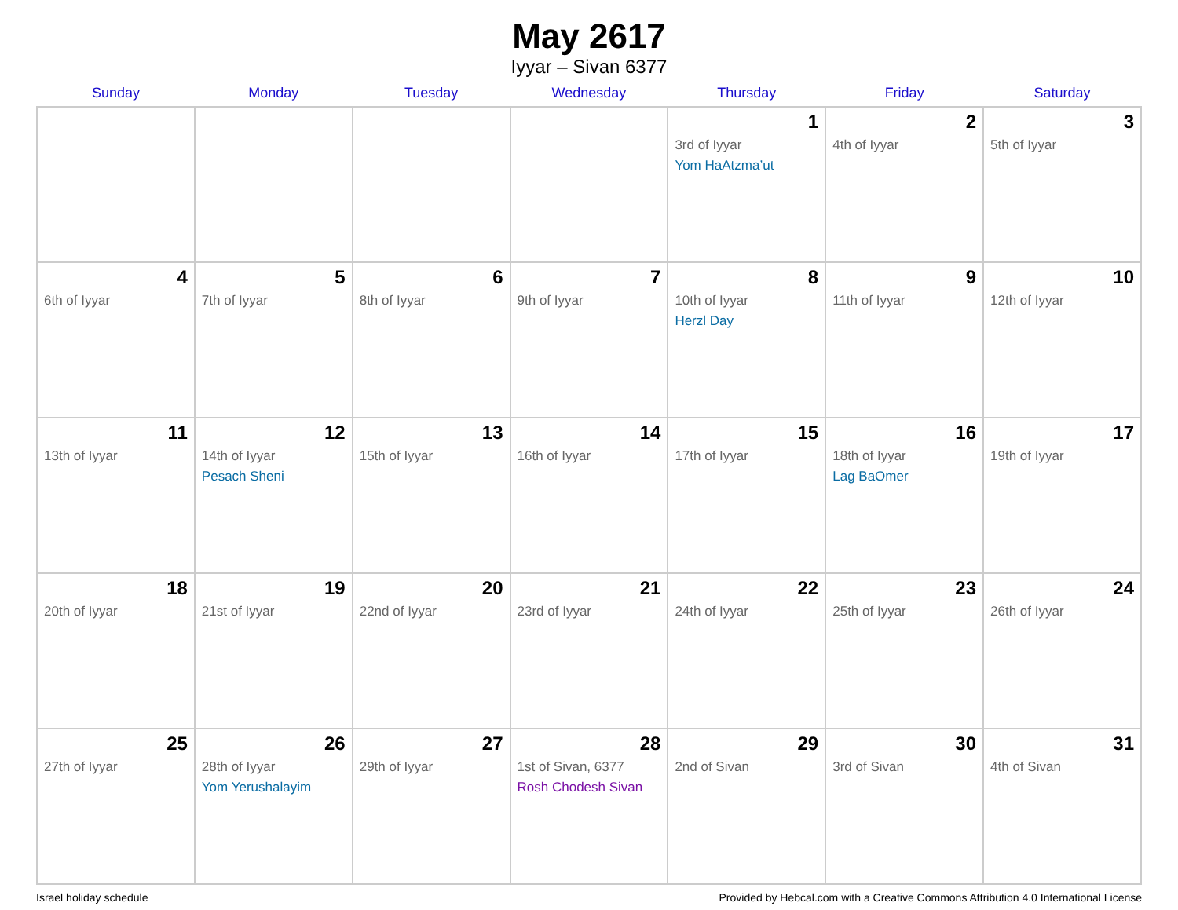May 2617
Iyyar – Sivan 6377
| Sunday | Monday | Tuesday | Wednesday | Thursday | Friday | Saturday |
| --- | --- | --- | --- | --- | --- | --- |
| | | | | 1 3rd of Iyyar Yom HaAtzma’ut | 2 4th of Iyyar | 3 5th of Iyyar |
| 4 6th of Iyyar | 5 7th of Iyyar | 6 8th of Iyyar | 7 9th of Iyyar | 8 10th of Iyyar Herzl Day | 9 11th of Iyyar | 10 12th of Iyyar |
| 11 13th of Iyyar | 12 14th of Iyyar Pesach Sheni | 13 15th of Iyyar | 14 16th of Iyyar | 15 17th of Iyyar | 16 18th of Iyyar Lag BaOmer | 17 19th of Iyyar |
| 18 20th of Iyyar | 19 21st of Iyyar | 20 22nd of Iyyar | 21 23rd of Iyyar | 22 24th of Iyyar | 23 25th of Iyyar | 24 26th of Iyyar |
| 25 27th of Iyyar | 26 28th of Iyyar Yom Yerushalayim | 27 29th of Iyyar | 28 1st of Sivan, 6377 Rosh Chodesh Sivan | 29 2nd of Sivan | 30 3rd of Sivan | 31 4th of Sivan |
Israel holiday schedule Provided by Hebcal.com with a Creative Commons Attribution 4.0 International License